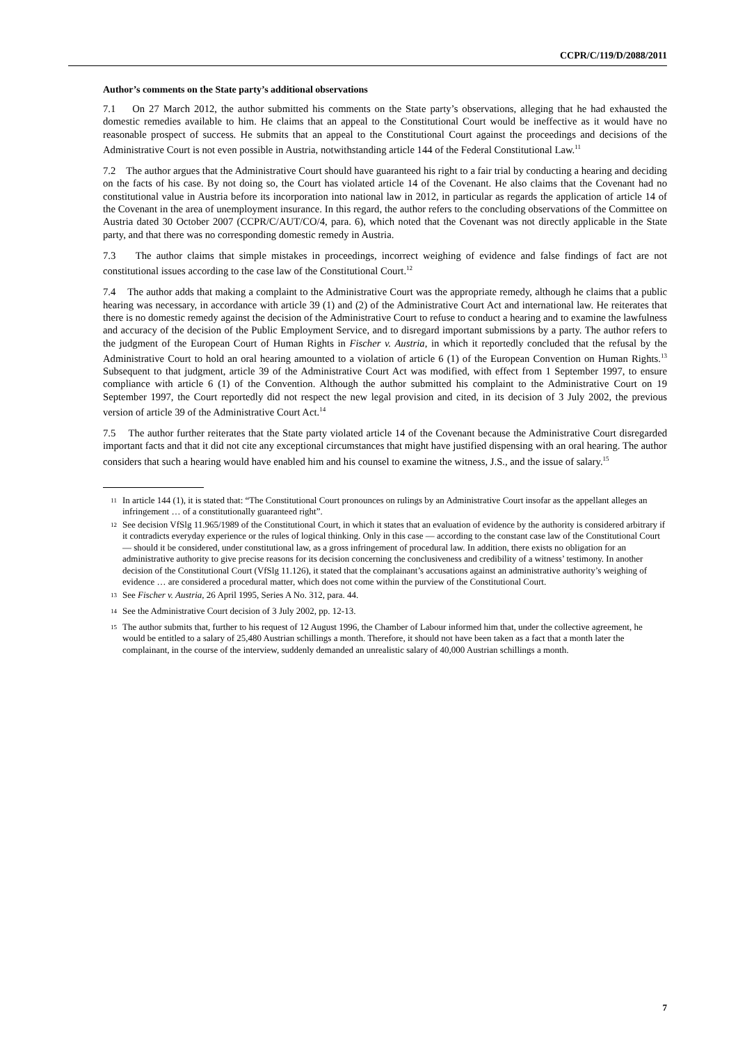CCPR/C/119/D/2088/2011
Author’s comments on the State party’s additional observations
7.1 On 27 March 2012, the author submitted his comments on the State party’s observations, alleging that he had exhausted the domestic remedies available to him. He claims that an appeal to the Constitutional Court would be ineffective as it would have no reasonable prospect of success. He submits that an appeal to the Constitutional Court against the proceedings and decisions of the Administrative Court is not even possible in Austria, notwithstanding article 144 of the Federal Constitutional Law.<sup>11</sup>
7.2 The author argues that the Administrative Court should have guaranteed his right to a fair trial by conducting a hearing and deciding on the facts of his case. By not doing so, the Court has violated article 14 of the Covenant. He also claims that the Covenant had no constitutional value in Austria before its incorporation into national law in 2012, in particular as regards the application of article 14 of the Covenant in the area of unemployment insurance. In this regard, the author refers to the concluding observations of the Committee on Austria dated 30 October 2007 (CCPR/C/AUT/CO/4, para. 6), which noted that the Covenant was not directly applicable in the State party, and that there was no corresponding domestic remedy in Austria.
7.3 The author claims that simple mistakes in proceedings, incorrect weighing of evidence and false findings of fact are not constitutional issues according to the case law of the Constitutional Court.<sup>12</sup>
7.4 The author adds that making a complaint to the Administrative Court was the appropriate remedy, although he claims that a public hearing was necessary, in accordance with article 39 (1) and (2) of the Administrative Court Act and international law. He reiterates that there is no domestic remedy against the decision of the Administrative Court to refuse to conduct a hearing and to examine the lawfulness and accuracy of the decision of the Public Employment Service, and to disregard important submissions by a party. The author refers to the judgment of the European Court of Human Rights in Fischer v. Austria, in which it reportedly concluded that the refusal by the Administrative Court to hold an oral hearing amounted to a violation of article 6 (1) of the European Convention on Human Rights.<sup>13</sup> Subsequent to that judgment, article 39 of the Administrative Court Act was modified, with effect from 1 September 1997, to ensure compliance with article 6 (1) of the Convention. Although the author submitted his complaint to the Administrative Court on 19 September 1997, the Court reportedly did not respect the new legal provision and cited, in its decision of 3 July 2002, the previous version of article 39 of the Administrative Court Act.<sup>14</sup>
7.5 The author further reiterates that the State party violated article 14 of the Covenant because the Administrative Court disregarded important facts and that it did not cite any exceptional circumstances that might have justified dispensing with an oral hearing. The author considers that such a hearing would have enabled him and his counsel to examine the witness, J.S., and the issue of salary.<sup>15</sup>
<sup>11</sup> In article 144 (1), it is stated that: “The Constitutional Court pronounces on rulings by an Administrative Court insofar as the appellant alleges an infringement … of a constitutionally guaranteed right”.
<sup>12</sup> See decision VfSlg 11.965/1989 of the Constitutional Court, in which it states that an evaluation of evidence by the authority is considered arbitrary if it contradicts everyday experience or the rules of logical thinking. Only in this case — according to the constant case law of the Constitutional Court — should it be considered, under constitutional law, as a gross infringement of procedural law. In addition, there exists no obligation for an administrative authority to give precise reasons for its decision concerning the conclusiveness and credibility of a witness’ testimony. In another decision of the Constitutional Court (VfSlg 11.126), it stated that the complainant’s accusations against an administrative authority’s weighing of evidence … are considered a procedural matter, which does not come within the purview of the Constitutional Court.
<sup>13</sup> See Fischer v. Austria, 26 April 1995, Series A No. 312, para. 44.
<sup>14</sup> See the Administrative Court decision of 3 July 2002, pp. 12-13.
<sup>15</sup> The author submits that, further to his request of 12 August 1996, the Chamber of Labour informed him that, under the collective agreement, he would be entitled to a salary of 25,480 Austrian schillings a month. Therefore, it should not have been taken as a fact that a month later the complainant, in the course of the interview, suddenly demanded an unrealistic salary of 40,000 Austrian schillings a month.
7